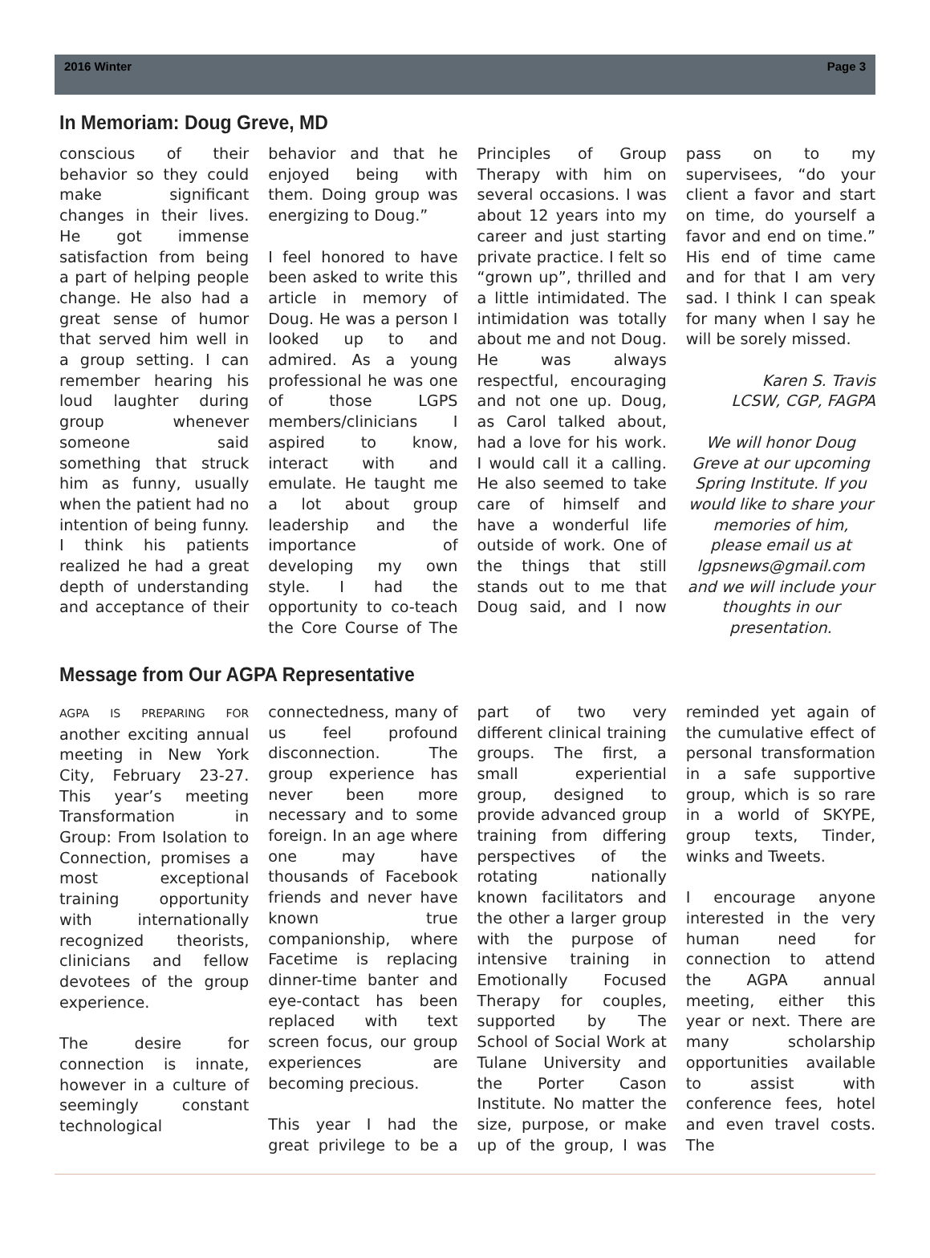2016 Winter Page 3
In Memoriam: Doug Greve, MD
conscious of their behavior so they could make significant changes in their lives. He got immense satisfaction from being a part of helping people change. He also had a great sense of humor that served him well in a group setting. I can remember hearing his loud laughter during group whenever someone said something that struck him as funny, usually when the patient had no intention of being funny. I think his patients realized he had a great depth of understanding and acceptance of their behavior and that he enjoyed being with them. Doing group was energizing to Doug.”
I feel honored to have been asked to write this article in memory of Doug. He was a person I looked up to and admired. As a young professional he was one of those LGPS members/clinicians I aspired to know, interact with and emulate. He taught me a lot about group leadership and the importance of developing my own style. I had the opportunity to co-teach the Core Course of The Principles of Group Therapy with him on several occasions. I was about 12 years into my career and just starting private practice. I felt so “grown up”, thrilled and a little intimidated. The intimidation was totally about me and not Doug. He was always respectful, encouraging and not one up. Doug, as Carol talked about, had a love for his work. I would call it a calling. He also seemed to take care of himself and have a wonderful life outside of work. One of the things that still stands out to me that Doug said, and I now pass on to my supervisees, “do your client a favor and start on time, do yourself a favor and end on time.” His end of time came and for that I am very sad. I think I can speak for many when I say he will be sorely missed.
Karen S. Travis
LCSW, CGP, FAGPA
We will honor Doug Greve at our upcoming Spring Institute. If you would like to share your memories of him, please email us at lgpsnews@gmail.com and we will include your thoughts in our presentation.
Message from Our AGPA Representative
AGPA IS PREPARING FOR another exciting annual meeting in New York City, February 23-27. This year’s meeting Transformation in Group: From Isolation to Connection, promises a most exceptional training opportunity with internationally recognized theorists, clinicians and fellow devotees of the group experience.
The desire for connection is innate, however in a culture of seemingly constant technological connectedness, many of us feel profound disconnection. The group experience has never been more necessary and to some foreign. In an age where one may have thousands of Facebook friends and never have known true companionship, where Facetime is replacing dinner-time banter and eye-contact has been replaced with text screen focus, our group experiences are becoming precious.
This year I had the great privilege to be a part of two very different clinical training groups. The first, a small experiential group, designed to provide advanced group training from differing perspectives of the rotating nationally known facilitators and the other a larger group with the purpose of intensive training in Emotionally Focused Therapy for couples, supported by The School of Social Work at Tulane University and the Porter Cason Institute. No matter the size, purpose, or make up of the group, I was reminded yet again of the cumulative effect of personal transformation in a safe supportive group, which is so rare in a world of SKYPE, group texts, Tinder, winks and Tweets.
I encourage anyone interested in the very human need for connection to attend the AGPA annual meeting, either this year or next. There are many scholarship opportunities available to assist with conference fees, hotel and even travel costs. The